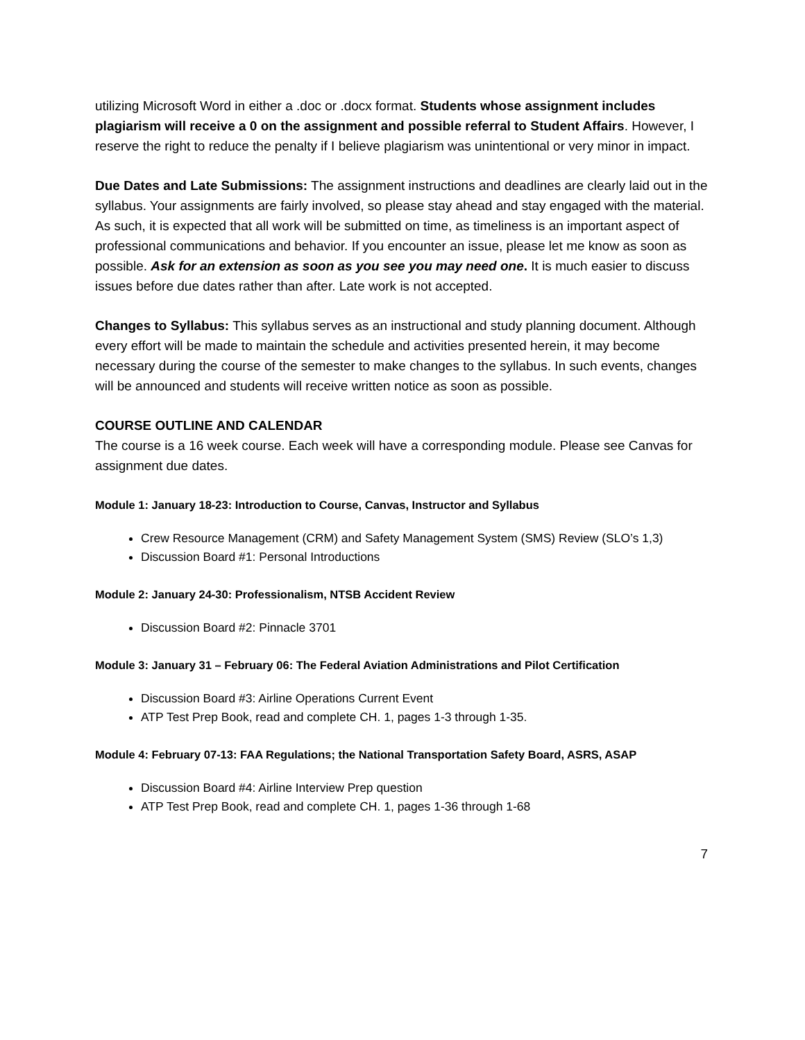utilizing Microsoft Word in either a .doc or .docx format. Students whose assignment includes plagiarism will receive a 0 on the assignment and possible referral to Student Affairs. However, I reserve the right to reduce the penalty if I believe plagiarism was unintentional or very minor in impact.
Due Dates and Late Submissions: The assignment instructions and deadlines are clearly laid out in the syllabus. Your assignments are fairly involved, so please stay ahead and stay engaged with the material. As such, it is expected that all work will be submitted on time, as timeliness is an important aspect of professional communications and behavior. If you encounter an issue, please let me know as soon as possible. Ask for an extension as soon as you see you may need one. It is much easier to discuss issues before due dates rather than after. Late work is not accepted.
Changes to Syllabus: This syllabus serves as an instructional and study planning document. Although every effort will be made to maintain the schedule and activities presented herein, it may become necessary during the course of the semester to make changes to the syllabus. In such events, changes will be announced and students will receive written notice as soon as possible.
COURSE OUTLINE AND CALENDAR
The course is a 16 week course. Each week will have a corresponding module. Please see Canvas for assignment due dates.
Module 1: January 18-23: Introduction to Course, Canvas, Instructor and Syllabus
Crew Resource Management (CRM) and Safety Management System (SMS) Review (SLO’s 1,3)
Discussion Board #1: Personal Introductions
Module 2: January 24-30: Professionalism, NTSB Accident Review
Discussion Board #2: Pinnacle 3701
Module 3: January 31 – February 06: The Federal Aviation Administrations and Pilot Certification
Discussion Board #3: Airline Operations Current Event
ATP Test Prep Book, read and complete CH. 1, pages 1-3 through 1-35.
Module 4: February 07-13: FAA Regulations; the National Transportation Safety Board, ASRS, ASAP
Discussion Board #4: Airline Interview Prep question
ATP Test Prep Book, read and complete CH. 1, pages 1-36 through 1-68
7